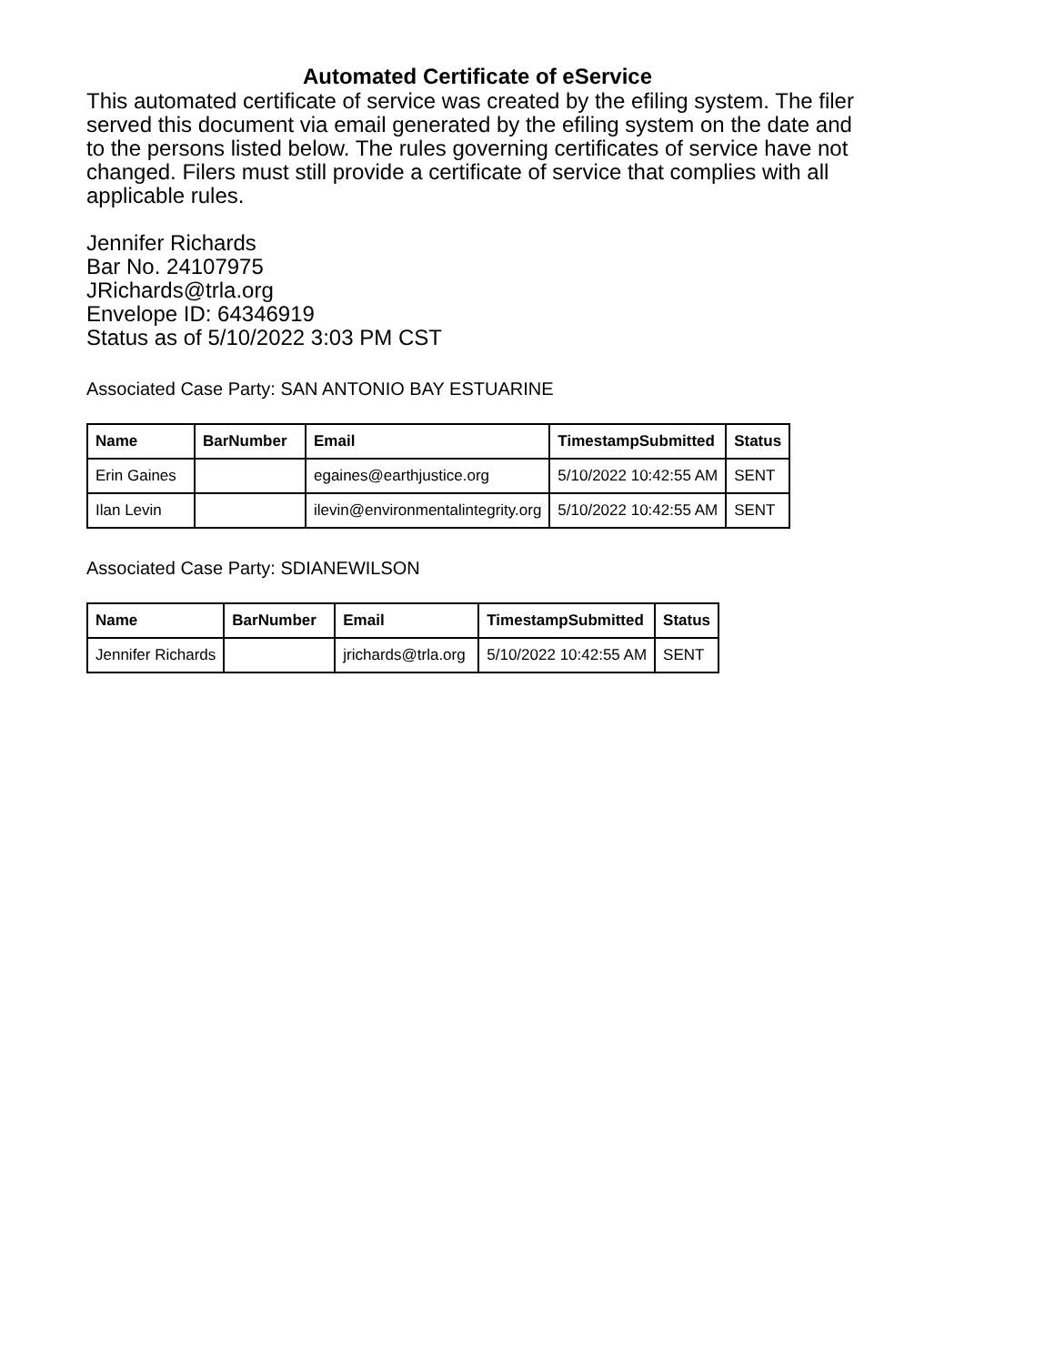Automated Certificate of eService
This automated certificate of service was created by the efiling system. The filer served this document via email generated by the efiling system on the date and to the persons listed below. The rules governing certificates of service have not changed. Filers must still provide a certificate of service that complies with all applicable rules.
Jennifer Richards
Bar No. 24107975
JRichards@trla.org
Envelope ID: 64346919
Status as of 5/10/2022 3:03 PM CST
Associated Case Party: SAN ANTONIO BAY ESTUARINE
| Name | BarNumber | Email | TimestampSubmitted | Status |
| --- | --- | --- | --- | --- |
| Erin Gaines | | egaines@earthjustice.org | 5/10/2022 10:42:55 AM | SENT |
| Ilan Levin | | ilevin@environmentalintegrity.org | 5/10/2022 10:42:55 AM | SENT |
Associated Case Party: SDIANEWILSON
| Name | BarNumber | Email | TimestampSubmitted | Status |
| --- | --- | --- | --- | --- |
| Jennifer Richards | | jrichards@trla.org | 5/10/2022 10:42:55 AM | SENT |